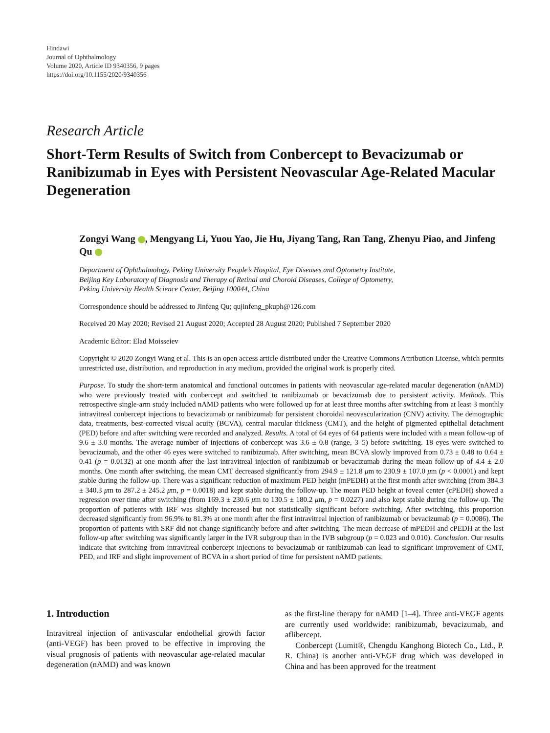Hindawi
Journal of Ophthalmology
Volume 2020, Article ID 9340356, 9 pages
https://doi.org/10.1155/2020/9340356
Research Article
Short-Term Results of Switch from Conbercept to Bevacizumab or Ranibizumab in Eyes with Persistent Neovascular Age-Related Macular Degeneration
Zongyi Wang , Mengyang Li, Yuou Yao, Jie Hu, Jiyang Tang, Ran Tang, Zhenyu Piao, and Jinfeng Qu
Department of Ophthalmology, Peking University People’s Hospital, Eye Diseases and Optometry Institute,
Beijing Key Laboratory of Diagnosis and Therapy of Retinal and Choroid Diseases, College of Optometry,
Peking University Health Science Center, Beijing 100044, China
Correspondence should be addressed to Jinfeng Qu; qujinfeng_pkuph@126.com
Received 20 May 2020; Revised 21 August 2020; Accepted 28 August 2020; Published 7 September 2020
Academic Editor: Elad Moisseiev
Copyright © 2020 Zongyi Wang et al. This is an open access article distributed under the Creative Commons Attribution License, which permits unrestricted use, distribution, and reproduction in any medium, provided the original work is properly cited.
Purpose. To study the short-term anatomical and functional outcomes in patients with neovascular age-related macular degeneration (nAMD) who were previously treated with conbercept and switched to ranibizumab or bevacizumab due to persistent activity. Methods. This retrospective single-arm study included nAMD patients who were followed up for at least three months after switching from at least 3 monthly intravitreal conbercept injections to bevacizumab or ranibizumab for persistent choroidal neovascularization (CNV) activity. The demographic data, treatments, best-corrected visual acuity (BCVA), central macular thickness (CMT), and the height of pigmented epithelial detachment (PED) before and after switching were recorded and analyzed. Results. A total of 64 eyes of 64 patients were included with a mean follow-up of 9.6 ± 3.0 months. The average number of injections of conbercept was 3.6 ± 0.8 (range, 3–5) before switching. 18 eyes were switched to bevacizumab, and the other 46 eyes were switched to ranibizumab. After switching, mean BCVA slowly improved from 0.73 ± 0.48 to 0.64 ± 0.41 (p = 0.0132) at one month after the last intravitreal injection of ranibizumab or bevacizumab during the mean follow-up of 4.4 ± 2.0 months. One month after switching, the mean CMT decreased significantly from 294.9 ± 121.8 μm to 230.9 ± 107.0 μm (p < 0.0001) and kept stable during the follow-up. There was a significant reduction of maximum PED height (mPEDH) at the first month after switching (from 384.3 ± 340.3 μm to 287.2 ± 245.2 μm, p = 0.0018) and kept stable during the follow-up. The mean PED height at foveal center (cPEDH) showed a regression over time after switching (from 169.3 ± 230.6 μm to 130.5 ± 180.2 μm, p = 0.0227) and also kept stable during the follow-up. The proportion of patients with IRF was slightly increased but not statistically significant before switching. After switching, this proportion decreased significantly from 96.9% to 81.3% at one month after the first intravitreal injection of ranibizumab or bevacizumab (p = 0.0086). The proportion of patients with SRF did not change significantly before and after switching. The mean decrease of mPEDH and cPEDH at the last follow-up after switching was significantly larger in the IVR subgroup than in the IVB subgroup (p = 0.023 and 0.010). Conclusion. Our results indicate that switching from intravitreal conbercept injections to bevacizumab or ranibizumab can lead to significant improvement of CMT, PED, and IRF and slight improvement of BCVA in a short period of time for persistent nAMD patients.
1. Introduction
Intravitreal injection of antivascular endothelial growth factor (anti-VEGF) has been proved to be effective in improving the visual prognosis of patients with neovascular age-related macular degeneration (nAMD) and was known
as the first-line therapy for nAMD [1–4]. Three anti-VEGF agents are currently used worldwide: ranibizumab, bevacizumab, and aflibercept.
Conbercept (Lumit®, Chengdu Kanghong Biotech Co., Ltd., P. R. China) is another anti-VEGF drug which was developed in China and has been approved for the treatment